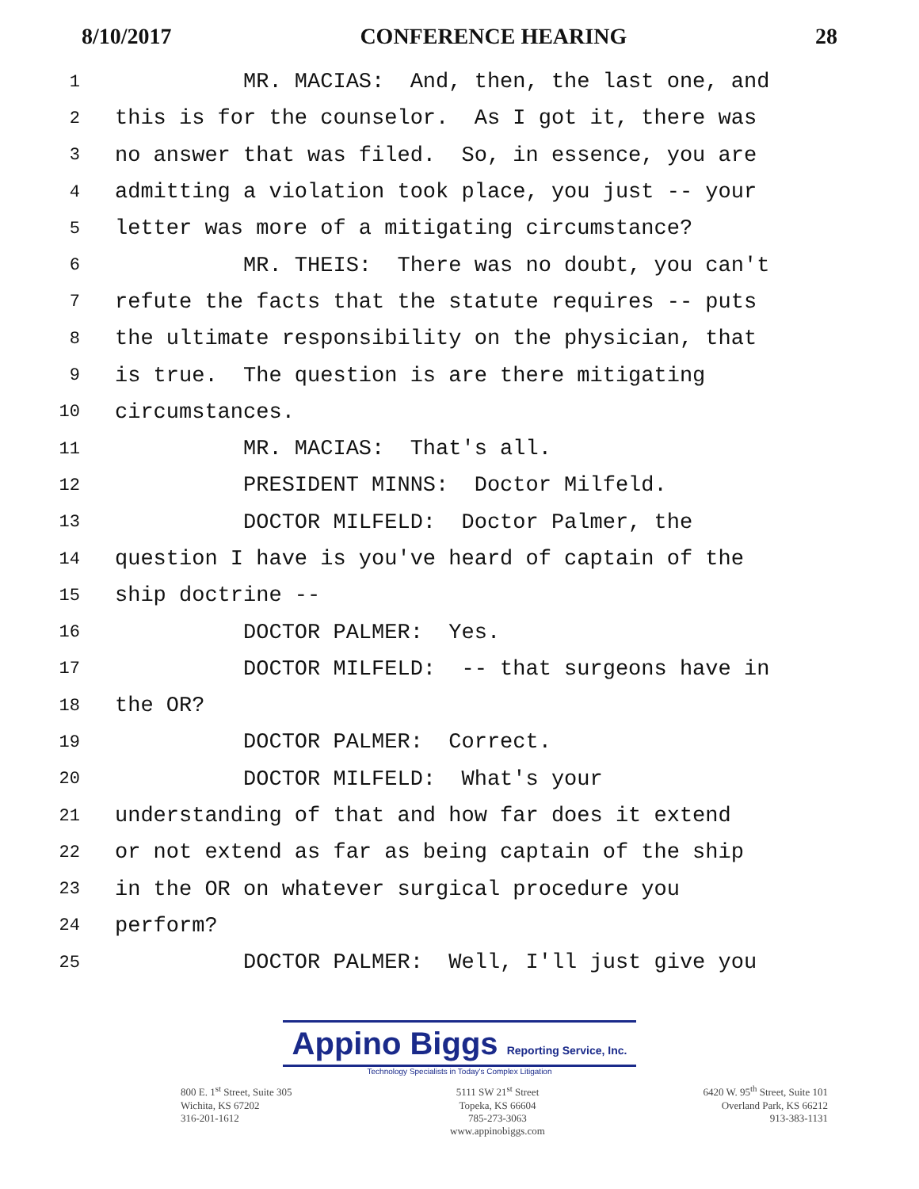8/10/2017 CONFERENCE HEARING 28
1 MR. MACIAS: And, then, the last one, and
2 this is for the counselor. As I got it, there was
3 no answer that was filed. So, in essence, you are
4 admitting a violation took place, you just -- your
5 letter was more of a mitigating circumstance?
6 MR. THEIS: There was no doubt, you can't
7 refute the facts that the statute requires -- puts
8 the ultimate responsibility on the physician, that
9 is true. The question is are there mitigating
10 circumstances.
11 MR. MACIAS: That's all.
12 PRESIDENT MINNS: Doctor Milfeld.
13 DOCTOR MILFELD: Doctor Palmer, the
14 question I have is you've heard of captain of the
15 ship doctrine --
16 DOCTOR PALMER: Yes.
17 DOCTOR MILFELD: -- that surgeons have in
18 the OR?
19 DOCTOR PALMER: Correct.
20 DOCTOR MILFELD: What's your
21 understanding of that and how far does it extend
22 or not extend as far as being captain of the ship
23 in the OR on whatever surgical procedure you
24 perform?
25 DOCTOR PALMER: Well, I'll just give you
Appino Biggs Reporting Service, Inc.
Technology Specialists in Today's Complex Litigation
800 E. 1<sup>st</sup> Street, Suite 305
Wichita, KS 67202
316-201-1612
5111 SW 21<sup>st</sup> Street
Topeka, KS 66604
785-273-3063
www.appinobiggs.com
6420 W. 95<sup>th</sup> Street, Suite 101
Overland Park, KS 66212
913-383-1131